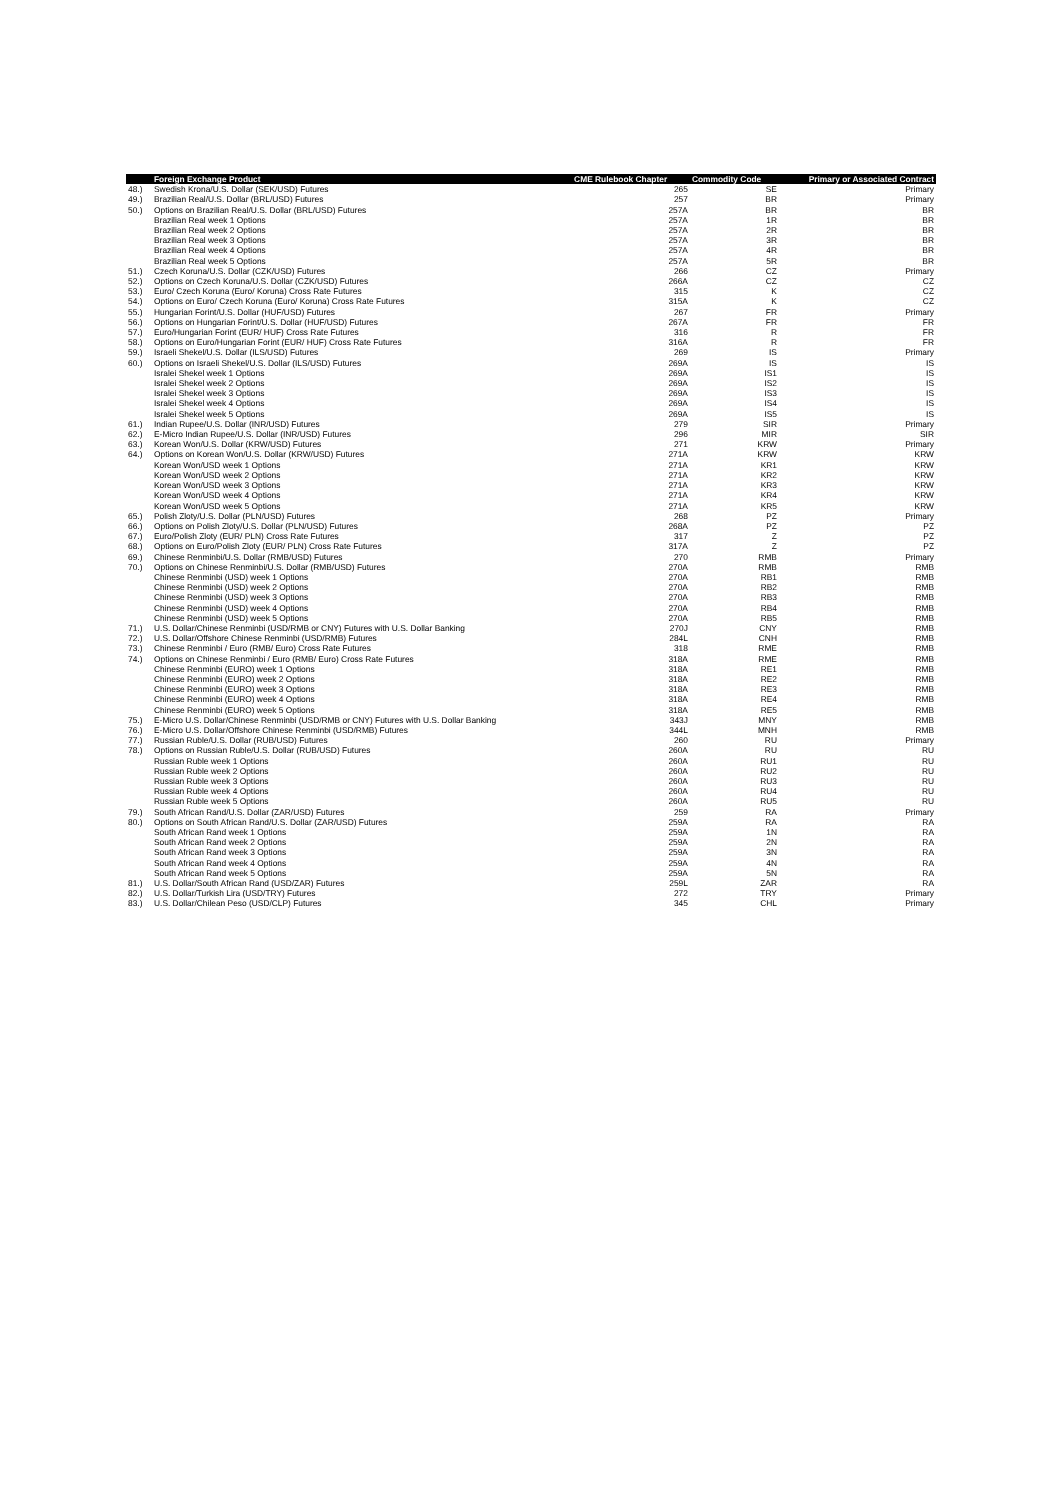| | Foreign Exchange Product | CME Rulebook Chapter | Commodity Code | Primary or Associated Contract |
| --- | --- | --- | --- | --- |
| 48.) | Swedish Krona/U.S. Dollar (SEK/USD) Futures | 265 | SE | Primary |
| 49.) | Brazilian Real/U.S. Dollar (BRL/USD) Futures | 257 | BR | Primary |
| 50.) | Options on Brazilian Real/U.S. Dollar (BRL/USD) Futures | 257A | BR | BR |
| | Brazilian Real week 1 Options | 257A | 1R | BR |
| | Brazilian Real week 2 Options | 257A | 2R | BR |
| | Brazilian Real week 3 Options | 257A | 3R | BR |
| | Brazilian Real week 4 Options | 257A | 4R | BR |
| | Brazilian Real week 5 Options | 257A | 5R | BR |
| 51.) | Czech Koruna/U.S. Dollar (CZK/USD) Futures | 266 | CZ | Primary |
| 52.) | Options on Czech Koruna/U.S. Dollar (CZK/USD) Futures | 266A | CZ | CZ |
| 53.) | Euro/ Czech Koruna (Euro/ Koruna) Cross Rate Futures | 315 | K | CZ |
| 54.) | Options on Euro/ Czech Koruna (Euro/ Koruna) Cross Rate Futures | 315A | K | CZ |
| 55.) | Hungarian Forint/U.S. Dollar (HUF/USD) Futures | 267 | FR | Primary |
| 56.) | Options on Hungarian Forint/U.S. Dollar (HUF/USD) Futures | 267A | FR | FR |
| 57.) | Euro/Hungarian Forint (EUR/ HUF) Cross Rate Futures | 316 | R | FR |
| 58.) | Options on Euro/Hungarian Forint (EUR/ HUF) Cross Rate Futures | 316A | R | FR |
| 59.) | Israeli Shekel/U.S. Dollar (ILS/USD) Futures | 269 | IS | Primary |
| 60.) | Options on Israeli Shekel/U.S. Dollar (ILS/USD) Futures | 269A | IS | IS |
| | Isralei Shekel week 1 Options | 269A | IS1 | IS |
| | Isralei Shekel week 2 Options | 269A | IS2 | IS |
| | Isralei Shekel week 3 Options | 269A | IS3 | IS |
| | Isralei Shekel week 4 Options | 269A | IS4 | IS |
| | Isralei Shekel week 5 Options | 269A | IS5 | IS |
| 61.) | Indian Rupee/U.S. Dollar (INR/USD) Futures | 279 | SIR | Primary |
| 62.) | E-Micro Indian Rupee/U.S. Dollar (INR/USD) Futures | 296 | MIR | SIR |
| 63.) | Korean Won/U.S. Dollar (KRW/USD) Futures | 271 | KRW | Primary |
| 64.) | Options on Korean Won/U.S. Dollar (KRW/USD) Futures | 271A | KRW | KRW |
| | Korean Won/USD week 1 Options | 271A | KR1 | KRW |
| | Korean Won/USD week 2 Options | 271A | KR2 | KRW |
| | Korean Won/USD week 3 Options | 271A | KR3 | KRW |
| | Korean Won/USD week 4 Options | 271A | KR4 | KRW |
| | Korean Won/USD week 5 Options | 271A | KR5 | KRW |
| 65.) | Polish Zloty/U.S. Dollar (PLN/USD) Futures | 268 | PZ | Primary |
| 66.) | Options on Polish Zloty/U.S. Dollar (PLN/USD) Futures | 268A | PZ | PZ |
| 67.) | Euro/Polish Zloty (EUR/ PLN) Cross Rate Futures | 317 | Z | PZ |
| 68.) | Options on Euro/Polish Zloty (EUR/ PLN) Cross Rate Futures | 317A | Z | PZ |
| 69.) | Chinese Renminbi/U.S. Dollar (RMB/USD) Futures | 270 | RMB | Primary |
| 70.) | Options on Chinese Renminbi/U.S. Dollar (RMB/USD) Futures | 270A | RMB | RMB |
| | Chinese Renminbi (USD) week 1 Options | 270A | RB1 | RMB |
| | Chinese Renminbi (USD) week 2 Options | 270A | RB2 | RMB |
| | Chinese Renminbi (USD) week 3 Options | 270A | RB3 | RMB |
| | Chinese Renminbi (USD) week 4 Options | 270A | RB4 | RMB |
| | Chinese Renminbi (USD) week 5 Options | 270A | RB5 | RMB |
| 71.) | U.S. Dollar/Chinese Renminbi (USD/RMB or CNY) Futures with U.S. Dollar Banking | 270J | CNY | RMB |
| 72.) | U.S. Dollar/Offshore Chinese Renminbi (USD/RMB) Futures | 284L | CNH | RMB |
| 73.) | Chinese Renminbi / Euro (RMB/ Euro) Cross Rate Futures | 318 | RME | RMB |
| 74.) | Options on Chinese Renminbi / Euro (RMB/ Euro) Cross Rate Futures | 318A | RME | RMB |
| | Chinese Renminbi (EURO) week 1 Options | 318A | RE1 | RMB |
| | Chinese Renminbi (EURO) week 2 Options | 318A | RE2 | RMB |
| | Chinese Renminbi (EURO) week 3 Options | 318A | RE3 | RMB |
| | Chinese Renminbi (EURO) week 4 Options | 318A | RE4 | RMB |
| | Chinese Renminbi (EURO) week 5 Options | 318A | RE5 | RMB |
| 75.) | E-Micro U.S. Dollar/Chinese Renminbi (USD/RMB or CNY) Futures with U.S. Dollar Banking | 343J | MNY | RMB |
| 76.) | E-Micro U.S. Dollar/Offshore Chinese Renminbi (USD/RMB) Futures | 344L | MNH | RMB |
| 77.) | Russian Ruble/U.S. Dollar (RUB/USD) Futures | 260 | RU | Primary |
| 78.) | Options on Russian Ruble/U.S. Dollar (RUB/USD) Futures | 260A | RU | RU |
| | Russian Ruble week 1 Options | 260A | RU1 | RU |
| | Russian Ruble week 2 Options | 260A | RU2 | RU |
| | Russian Ruble week 3 Options | 260A | RU3 | RU |
| | Russian Ruble week 4 Options | 260A | RU4 | RU |
| | Russian Ruble week 5 Options | 260A | RU5 | RU |
| 79.) | South African Rand/U.S. Dollar (ZAR/USD) Futures | 259 | RA | Primary |
| 80.) | Options on South African Rand/U.S. Dollar (ZAR/USD) Futures | 259A | RA | RA |
| | South African Rand week 1 Options | 259A | 1N | RA |
| | South African Rand week 2 Options | 259A | 2N | RA |
| | South African Rand week 3 Options | 259A | 3N | RA |
| | South African Rand week 4 Options | 259A | 4N | RA |
| | South African Rand week 5 Options | 259A | 5N | RA |
| 81.) | U.S. Dollar/South African Rand (USD/ZAR) Futures | 259L | ZAR | RA |
| 82.) | U.S. Dollar/Turkish Lira (USD/TRY) Futures | 272 | TRY | Primary |
| 83.) | U.S. Dollar/Chilean Peso (USD/CLP) Futures | 345 | CHL | Primary |